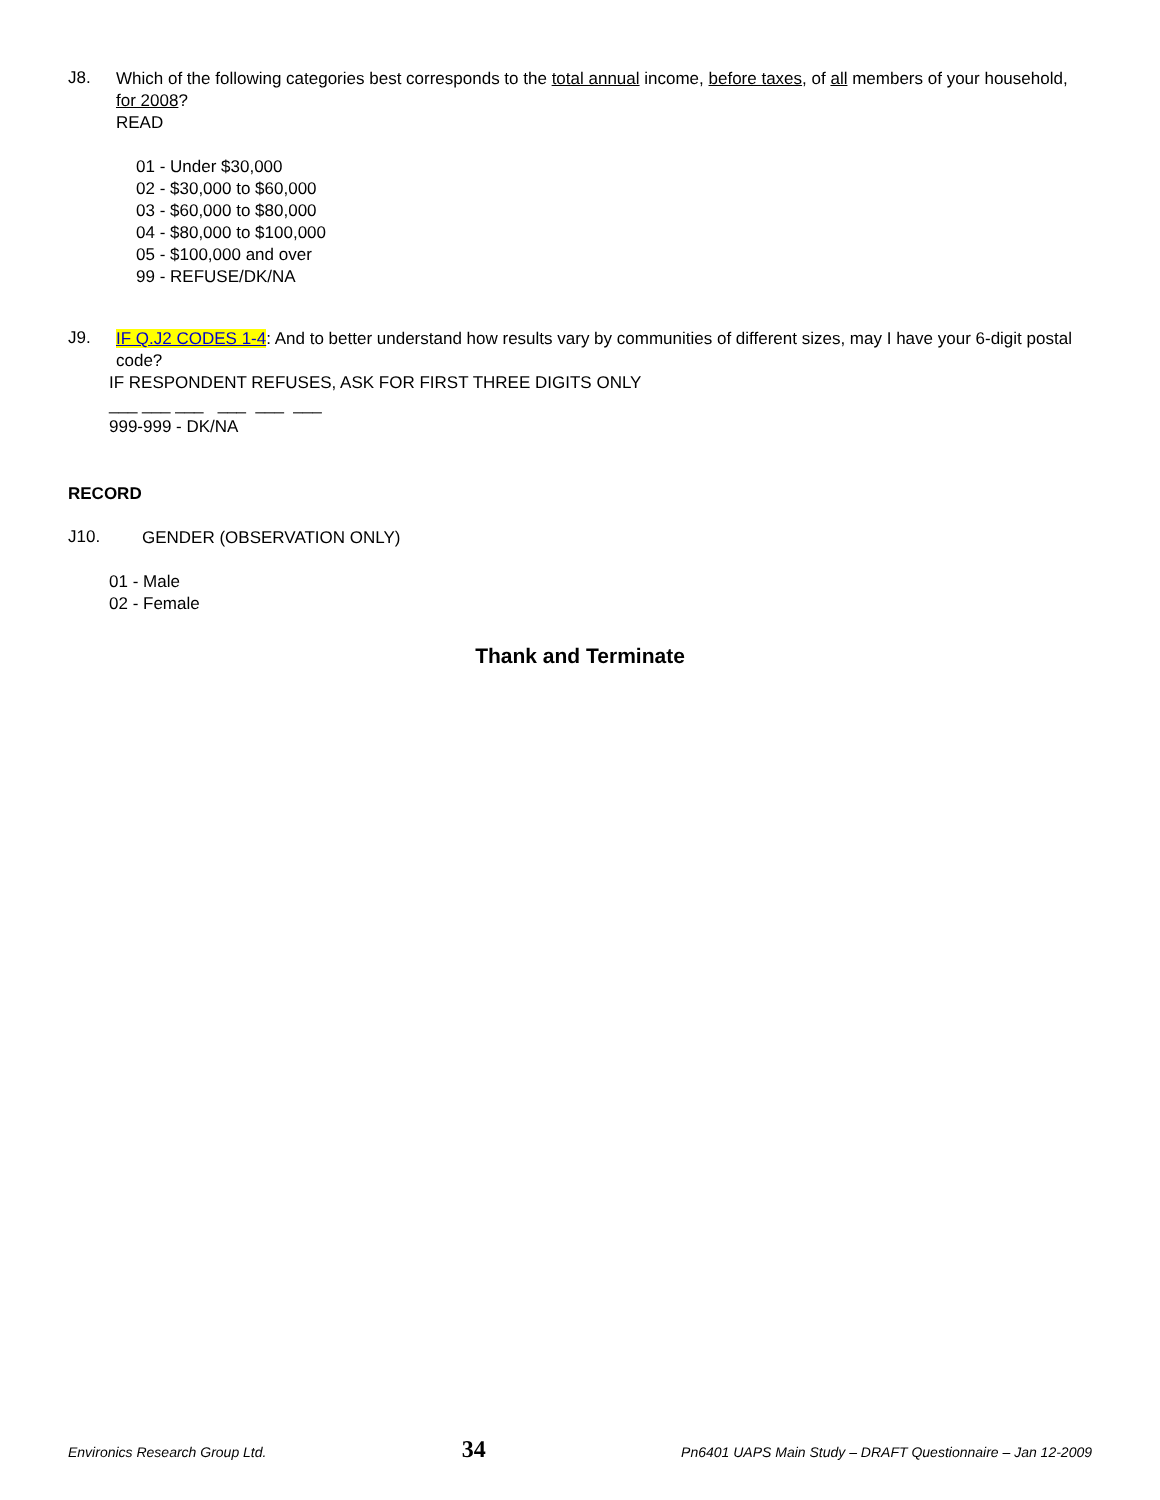J8.
Which of the following categories best corresponds to the total annual income, before taxes, of all members of your household, for 2008?
READ
01 - Under $30,000
02 - $30,000 to $60,000
03 - $60,000 to $80,000
04 - $80,000 to $100,000
05 - $100,000 and over
99 - REFUSE/DK/NA
J9.
IF Q.J2 CODES 1-4: And to better understand how results vary by communities of different sizes, may I have your 6-digit postal code?
IF RESPONDENT REFUSES, ASK FOR FIRST THREE DIGITS ONLY
___ ___ ___ ___ ___ ___
999-999 - DK/NA
RECORD
J10.
GENDER (OBSERVATION ONLY)
01 - Male
02 - Female
Thank and Terminate
Environics Research Group Ltd. 34 Pn6401 UAPS Main Study – DRAFT Questionnaire – Jan 12-2009